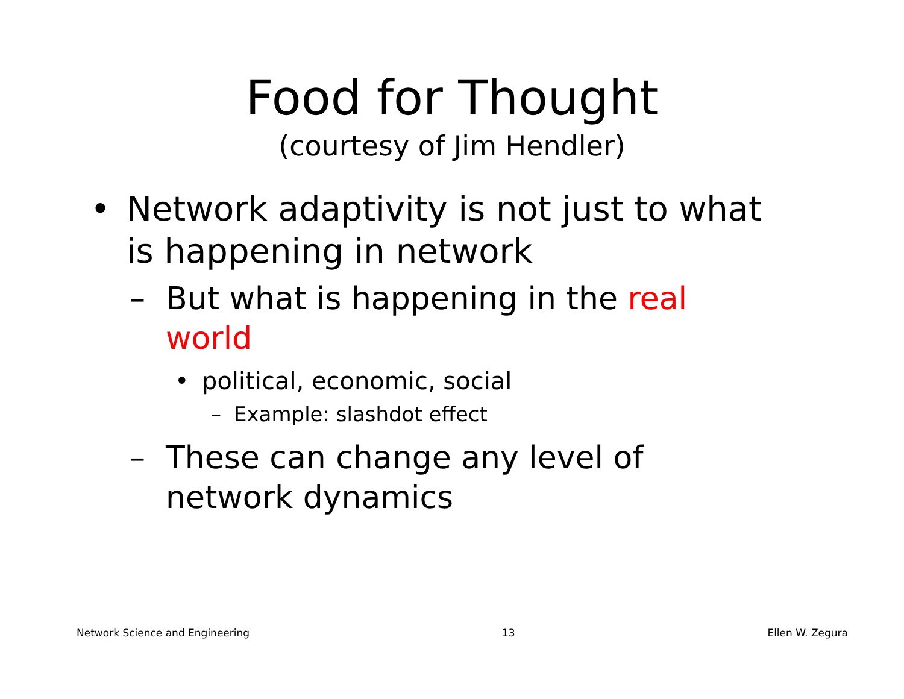Food for Thought
(courtesy of Jim Hendler)
• Network adaptivity is not just to what is happening in network
– But what is happening in the real world
• political, economic, social
– Example: slashdot effect
– These can change any level of network dynamics
Network Science and Engineering 13 Ellen W. Zegura